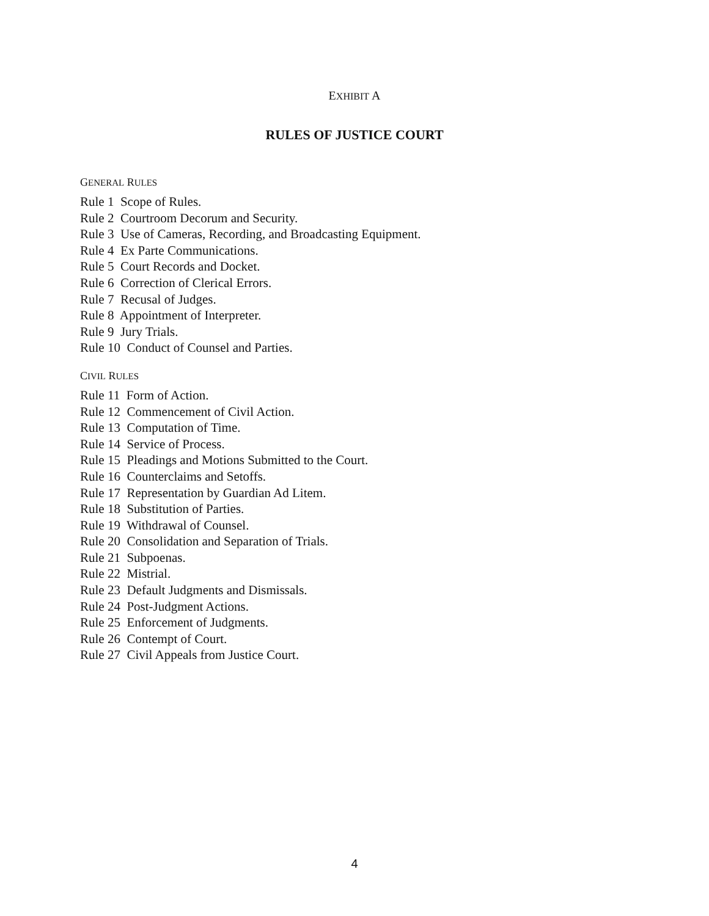EXHIBIT A
RULES OF JUSTICE COURT
GENERAL RULES
Rule 1 Scope of Rules.
Rule 2 Courtroom Decorum and Security.
Rule 3 Use of Cameras, Recording, and Broadcasting Equipment.
Rule 4 Ex Parte Communications.
Rule 5 Court Records and Docket.
Rule 6 Correction of Clerical Errors.
Rule 7 Recusal of Judges.
Rule 8 Appointment of Interpreter.
Rule 9 Jury Trials.
Rule 10 Conduct of Counsel and Parties.
CIVIL RULES
Rule 11 Form of Action.
Rule 12 Commencement of Civil Action.
Rule 13 Computation of Time.
Rule 14 Service of Process.
Rule 15 Pleadings and Motions Submitted to the Court.
Rule 16 Counterclaims and Setoffs.
Rule 17 Representation by Guardian Ad Litem.
Rule 18 Substitution of Parties.
Rule 19 Withdrawal of Counsel.
Rule 20 Consolidation and Separation of Trials.
Rule 21 Subpoenas.
Rule 22 Mistrial.
Rule 23 Default Judgments and Dismissals.
Rule 24 Post-Judgment Actions.
Rule 25 Enforcement of Judgments.
Rule 26 Contempt of Court.
Rule 27 Civil Appeals from Justice Court.
4